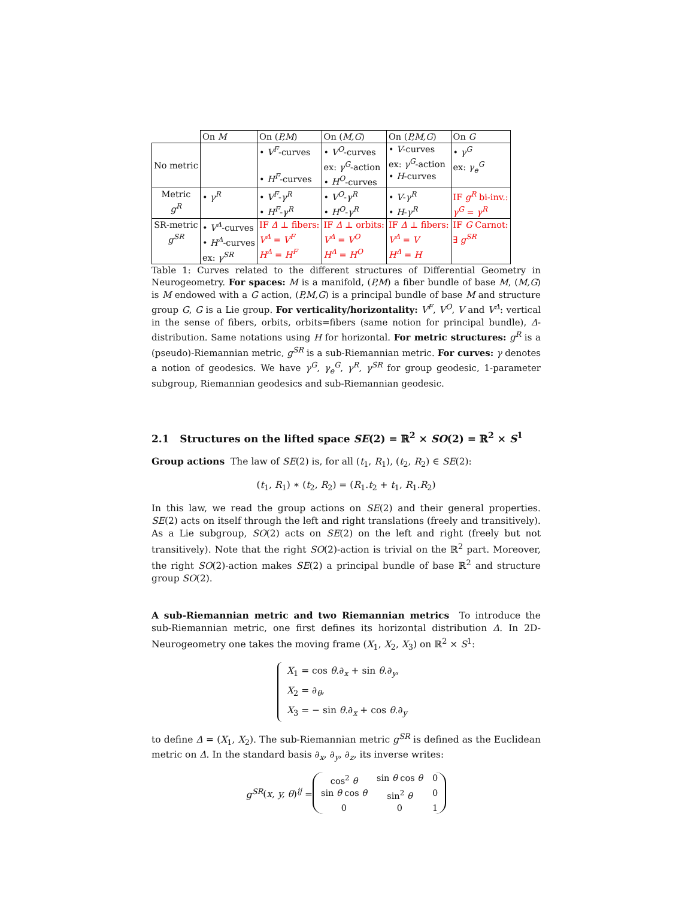| | On M | On ( P,M ) | On ( M,G ) | On ( P,M,G ) | On G |
| No metric | | • V<sup>F</sup> -curves • H<sup>F</sup> -curves | • V<sup>O</sup> -curves ex: γ<sup>G</sup> -action • H<sup>O</sup> -curves | • V -curves ex: γ<sup>G</sup> -action • H -curves | • γ<sup>G</sup> ex: γ<sub>e</sub><sup>G</sup> |
| Metric g<sup>R</sup> | • γ<sup>R</sup> | • V<sup>F</sup> - γ<sup>R</sup> • H<sup>F</sup> - γ<sup>R</sup> | • V<sup>O</sup> - γ<sup>R</sup> • H<sup>O</sup> - γ<sup>R</sup> | • V - γ<sup>R</sup> • H - γ<sup>R</sup> | IF g<sup>R</sup> bi-inv.: γ<sup>G</sup> = γ<sup>R</sup> |
| SR-metric g<sup>SR</sup> | • V<sup>Δ</sup> -curves • H<sup>Δ</sup> -curves ex: γ<sup>SR</sup> | IF Δ ⊥ fibers: V<sup>Δ</sup> = V<sup>F</sup> H<sup>Δ</sup> = H<sup>F</sup> | IF Δ ⊥ orbits: V<sup>Δ</sup> = V<sup>O</sup> H<sup>Δ</sup> = H<sup>O</sup> | IF Δ ⊥ fibers: V<sup>Δ</sup> = V H<sup>Δ</sup> = H | IF G Carnot: ∃ g<sup>SR</sup> |
Table 1: Curves related to the different structures of Differential Geometry in Neurogeometry. For spaces: M is a manifold, (P,M) a fiber bundle of base M, (M,G) is M endowed with a G action, (P,M,G) is a principal bundle of base M and structure group G, G is a Lie group. For verticality/horizontality: V<sup>F</sup>, V<sup>O</sup>, V and V<sup>Δ</sup>: vertical in the sense of fibers, orbits, orbits=fibers (same notion for principal bundle), Δ-distribution. Same notations using H for horizontal. For metric structures: g<sup>R</sup> is a (pseudo)-Riemannian metric, g<sup>SR</sup> is a sub-Riemannian metric. For curves: γ denotes a notion of geodesics. We have γ<sup>G</sup>, γ<sub>e</sub><sup>G</sup>, γ<sup>R</sup>, γ<sup>SR</sup> for group geodesic, 1-parameter subgroup, Riemannian geodesics and sub-Riemannian geodesic.
2.1 Structures on the lifted space SE(2) = ℝ<sup>2</sup> × SO(2) = ℝ<sup>2</sup> × S<sup>1</sup>
Group actions The law of SE(2) is, for all (t<sub>1</sub>, R<sub>1</sub>), (t<sub>2</sub>, R<sub>2</sub>) ∈ SE(2):
(t<sub>1</sub>, R<sub>1</sub>) ∗ (t<sub>2</sub>, R<sub>2</sub>) = (R<sub>1</sub>.t<sub>2</sub> + t<sub>1</sub>, R<sub>1</sub>.R<sub>2</sub>)
In this law, we read the group actions on SE(2) and their general properties. SE(2) acts on itself through the left and right translations (freely and transitively). As a Lie subgroup, SO(2) acts on SE(2) on the left and right (freely but not transitively). Note that the right SO(2)-action is trivial on the ℝ<sup>2</sup> part. Moreover, the right SO(2)-action makes SE(2) a principal bundle of base ℝ<sup>2</sup> and structure group SO(2).
A sub-Riemannian metric and two Riemannian metrics To introduce the sub-Riemannian metric, one first defines its horizontal distribution Δ. In 2D-Neurogeometry one takes the moving frame (X<sub>1</sub>, X<sub>2</sub>, X<sub>3</sub>) on ℝ<sup>2</sup> × S<sup>1</sup>:
X<sub>1</sub> = cos θ.∂<sub>x</sub> + sin θ.∂<sub>y</sub>,
X<sub>2</sub> = ∂<sub>θ</sub>,
X<sub>3</sub> = − sin θ.∂<sub>x</sub> + cos θ.∂<sub>y</sub>
to define Δ = (X<sub>1</sub>, X<sub>2</sub>). The sub-Riemannian metric g<sup>SR</sup> is defined as the Euclidean metric on Δ. In the standard basis ∂<sub>x</sub>, ∂<sub>y</sub>, ∂<sub>z</sub>, its inverse writes:
g<sup>SR</sup>(x, y, θ)<sup>ij</sup> =
| cos<sup>2</sup> θ | sin θ cos θ | 0 |
| sin θ cos θ | sin<sup>2</sup> θ | 0 |
| 0 | 0 | 1 |